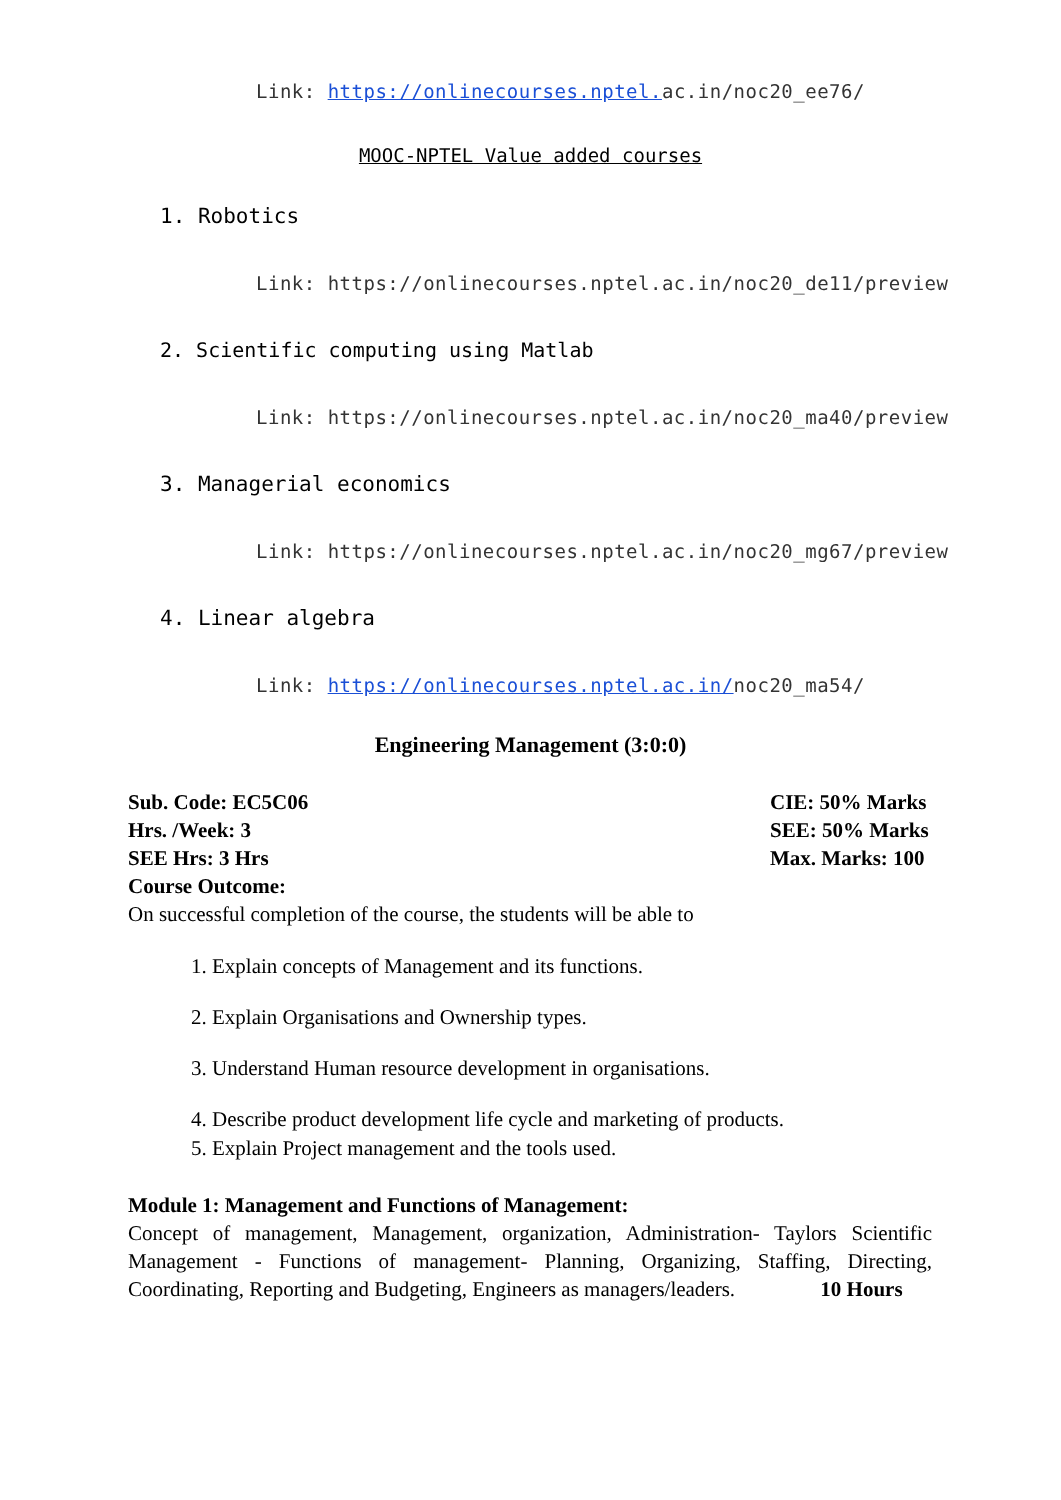Link: https://onlinecourses.nptel. ac.in/noc20_ee76/
MOOC-NPTEL Value added courses
1. Robotics
Link: https://onlinecourses.nptel.ac.in/noc20_de11/preview
2. Scientific computing using Matlab
Link: https://onlinecourses.nptel.ac.in/noc20_ma40/preview
3. Managerial economics
Link: https://onlinecourses.nptel.ac.in/noc20_mg67/preview
4. Linear algebra
Link: https://onlinecourses.nptel.ac.in/noc20_ma54/
Engineering Management (3:0:0)
Sub. Code: EC5C06 CIE: 50% Marks
Hrs. /Week: 3 SEE: 50% Marks
SEE Hrs: 3 Hrs Max. Marks: 100
Course Outcome:
On successful completion of the course, the students will be able to
1. Explain concepts of Management and its functions.
2. Explain Organisations and Ownership types.
3. Understand Human resource development in organisations.
4. Describe product development life cycle and marketing of products.
5. Explain Project management and the tools used.
Module 1: Management and Functions of Management:
Concept of management, Management, organization, Administration- Taylors Scientific Management - Functions of management- Planning, Organizing, Staffing, Directing, Coordinating, Reporting and Budgeting, Engineers as managers/leaders. 10 Hours